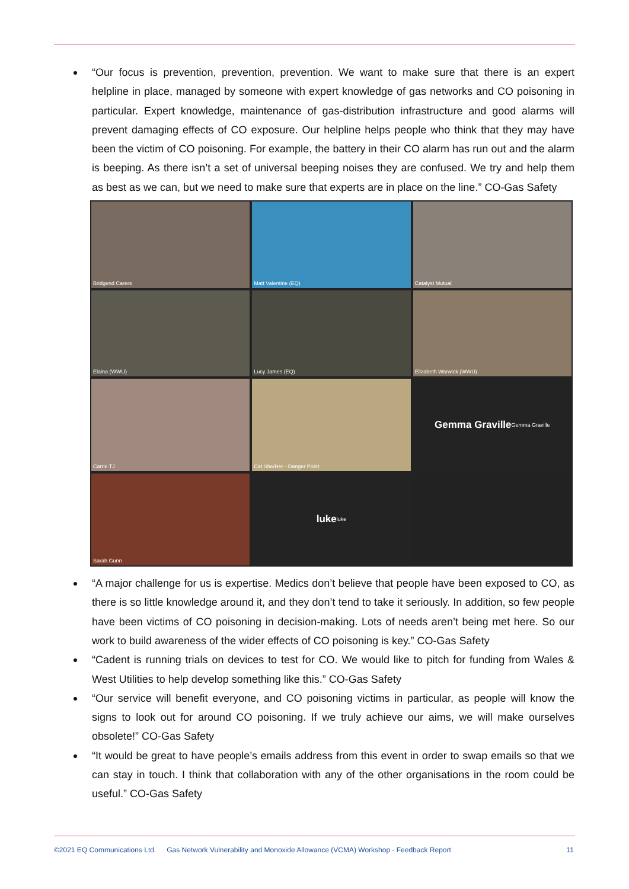“Our focus is prevention, prevention, prevention. We want to make sure that there is an expert helpline in place, managed by someone with expert knowledge of gas networks and CO poisoning in particular. Expert knowledge, maintenance of gas-distribution infrastructure and good alarms will prevent damaging effects of CO exposure. Our helpline helps people who think that they may have been the victim of CO poisoning. For example, the battery in their CO alarm has run out and the alarm is beeping. As there isn’t a set of universal beeping noises they are confused. We try and help them as best as we can, but we need to make sure that experts are in place on the line.” CO-Gas Safety
Bridgend Carers
Matt Valentine (EQ)
Catalyst Mutual
Elaina (WWU)
Lucy James (EQ)
Elizabeth Warwick (WWU)
Carrie TJ
Cat She/Her - Danger Point
Gemma Graville
Gemma Graville
Sarah Gunn
luke
luke
“A major challenge for us is expertise. Medics don’t believe that people have been exposed to CO, as there is so little knowledge around it, and they don’t tend to take it seriously. In addition, so few people have been victims of CO poisoning in decision-making. Lots of needs aren’t being met here. So our work to build awareness of the wider effects of CO poisoning is key.” CO-Gas Safety
“Cadent is running trials on devices to test for CO. We would like to pitch for funding from Wales & West Utilities to help develop something like this.” CO-Gas Safety
“Our service will benefit everyone, and CO poisoning victims in particular, as people will know the signs to look out for around CO poisoning. If we truly achieve our aims, we will make ourselves obsolete!” CO-Gas Safety
“It would be great to have people’s emails address from this event in order to swap emails so that we can stay in touch. I think that collaboration with any of the other organisations in the room could be useful.” CO-Gas Safety
©2021 EQ Communications Ltd. Gas Network Vulnerability and Monoxide Allowance (VCMA) Workshop - Feedback Report 11